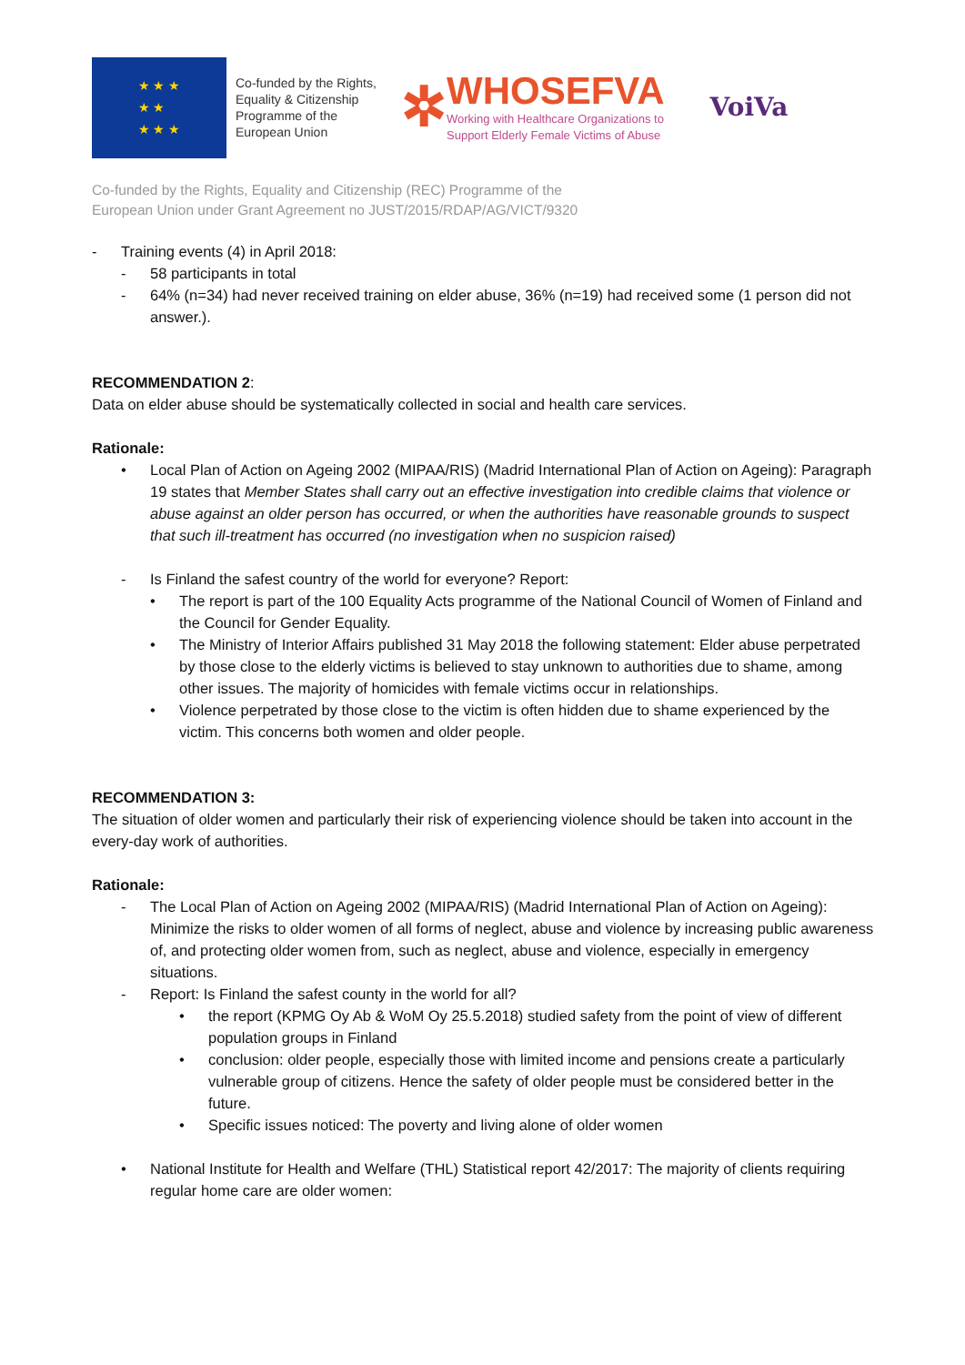★ ★ ★
★ ★
★ ★ ★
Co-funded by the Rights, Equality & Citizenship Programme of the European Union
✲
WHOSEFVA
Working with Healthcare Organizations to
Support Elderly Female Victims of Abuse
VoiVa
Co-funded by the Rights, Equality and Citizenship (REC) Programme of the
European Union under Grant Agreement no JUST/2015/RDAP/AG/VICT/9320
- Training events (4) in April 2018:
- 58 participants in total
- 64% (n=34) had never received training on elder abuse, 36% (n=19) had received some (1 person did not answer.).
RECOMMENDATION 2:
Data on elder abuse should be systematically collected in social and health care services.
Rationale:
• Local Plan of Action on Ageing 2002 (MIPAA/RIS) (Madrid International Plan of Action on Ageing): Paragraph 19 states that Member States shall carry out an effective investigation into credible claims that violence or abuse against an older person has occurred, or when the authorities have reasonable grounds to suspect that such ill-treatment has occurred (no investigation when no suspicion raised)
- Is Finland the safest country of the world for everyone? Report:
• The report is part of the 100 Equality Acts programme of the National Council of Women of Finland and the Council for Gender Equality.
• The Ministry of Interior Affairs published 31 May 2018 the following statement: Elder abuse perpetrated by those close to the elderly victims is believed to stay unknown to authorities due to shame, among other issues. The majority of homicides with female victims occur in relationships.
• Violence perpetrated by those close to the victim is often hidden due to shame experienced by the victim. This concerns both women and older people.
RECOMMENDATION 3:
The situation of older women and particularly their risk of experiencing violence should be taken into account in the every-day work of authorities.
Rationale:
- The Local Plan of Action on Ageing 2002 (MIPAA/RIS) (Madrid International Plan of Action on Ageing): Minimize the risks to older women of all forms of neglect, abuse and violence by increasing public awareness of, and protecting older women from, such as neglect, abuse and violence, especially in emergency situations.
- Report: Is Finland the safest county in the world for all?
• the report (KPMG Oy Ab & WoM Oy 25.5.2018) studied safety from the point of view of different population groups in Finland
• conclusion: older people, especially those with limited income and pensions create a particularly vulnerable group of citizens. Hence the safety of older people must be considered better in the future.
• Specific issues noticed: The poverty and living alone of older women
• National Institute for Health and Welfare (THL) Statistical report 42/2017: The majority of clients requiring regular home care are older women: